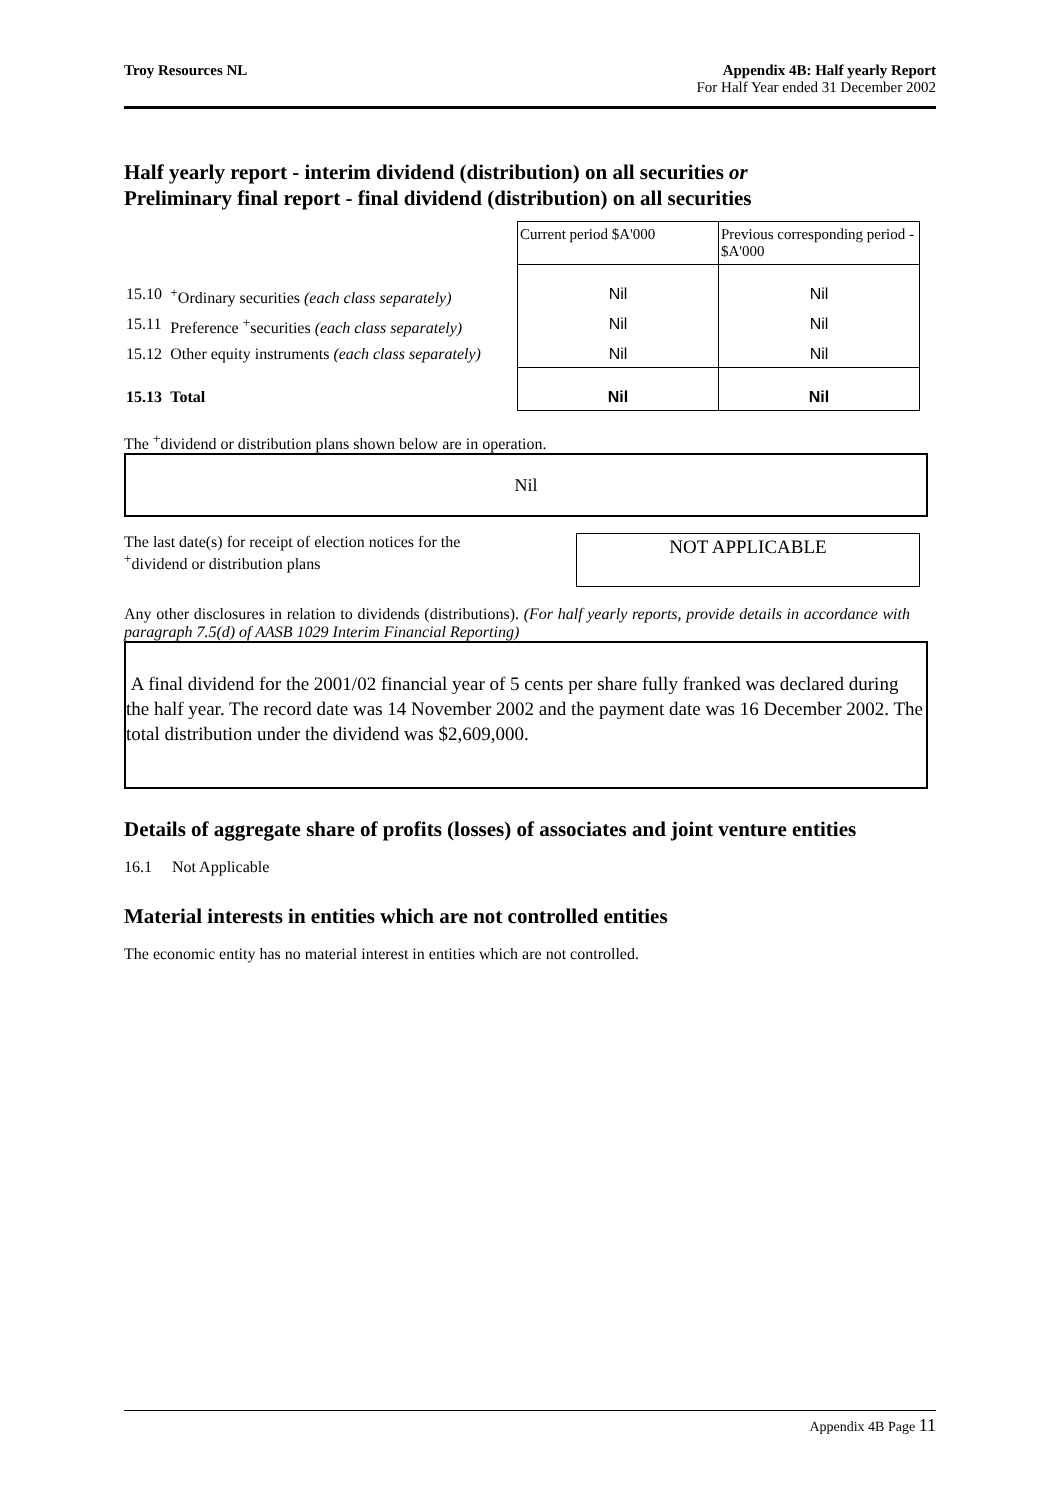Troy Resources NL Appendix 4B: Half yearly Report
For Half Year ended 31 December 2002
Half yearly report - interim dividend (distribution) on all securities or
Preliminary final report - final dividend (distribution) on all securities
| | | Current period $A'000 | Previous corresponding period - $A'000 |
| 15.10 | <sup>+</sup>Ordinary securities (each class separately) | Nil | Nil |
| 15.11 | Preference <sup>+</sup>securities (each class separately) | Nil | Nil |
| 15.12 | Other equity instruments (each class separately) | Nil | Nil |
| 15.13 | Total | Nil | Nil |
The <sup>+</sup>dividend or distribution plans shown below are in operation.
Nil
The last date(s) for receipt of election notices for the
<sup>+</sup>dividend or distribution plans
NOT APPLICABLE
Any other disclosures in relation to dividends (distributions). (For half yearly reports, provide details in accordance with paragraph 7.5(d) of AASB 1029 Interim Financial Reporting)
A final dividend for the 2001/02 financial year of 5 cents per share fully franked was declared during the half year. The record date was 14 November 2002 and the payment date was 16 December 2002. The total distribution under the dividend was $2,609,000.
Details of aggregate share of profits (losses) of associates and joint venture entities
16.1 Not Applicable
Material interests in entities which are not controlled entities
The economic entity has no material interest in entities which are not controlled.
Appendix 4B Page 11